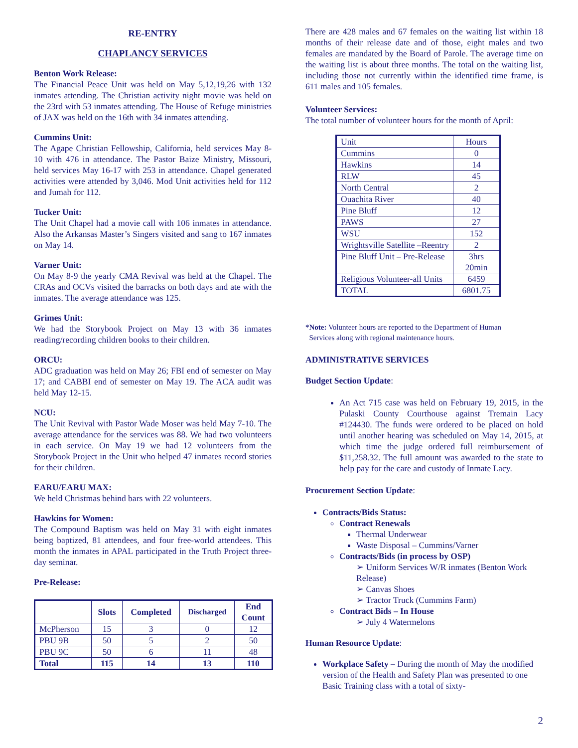RE-ENTRY
CHAPLANCY SERVICES
Benton Work Release:
The Financial Peace Unit was held on May 5,12,19,26 with 132 inmates attending. The Christian activity night movie was held on the 23rd with 53 inmates attending. The House of Refuge ministries of JAX was held on the 16th with 34 inmates attending.
Cummins Unit:
The Agape Christian Fellowship, California, held services May 8-10 with 476 in attendance. The Pastor Baize Ministry, Missouri, held services May 16-17 with 253 in attendance. Chapel generated activities were attended by 3,046. Mod Unit activities held for 112 and Jumah for 112.
Tucker Unit:
The Unit Chapel had a movie call with 106 inmates in attendance. Also the Arkansas Master’s Singers visited and sang to 167 inmates on May 14.
Varner Unit:
On May 8-9 the yearly CMA Revival was held at the Chapel. The CRAs and OCVs visited the barracks on both days and ate with the inmates. The average attendance was 125.
Grimes Unit:
We had the Storybook Project on May 13 with 36 inmates reading/recording children books to their children.
ORCU:
ADC graduation was held on May 26; FBI end of semester on May 17; and CABBI end of semester on May 19. The ACA audit was held May 12-15.
NCU:
The Unit Revival with Pastor Wade Moser was held May 7-10. The average attendance for the services was 88. We had two volunteers in each service. On May 19 we had 12 volunteers from the Storybook Project in the Unit who helped 47 inmates record stories for their children.
EARU/EARU MAX:
We held Christmas behind bars with 22 volunteers.
Hawkins for Women:
The Compound Baptism was held on May 31 with eight inmates being baptized, 81 attendees, and four free-world attendees. This month the inmates in APAL participated in the Truth Project three-day seminar.
Pre-Release:
| | Slots | Completed | Discharged | End Count |
| --- | --- | --- | --- | --- |
| McPherson | 15 | 3 | 0 | 12 |
| PBU 9B | 50 | 5 | 2 | 50 |
| PBU 9C | 50 | 6 | 11 | 48 |
| Total | 115 | 14 | 13 | 110 |
There are 428 males and 67 females on the waiting list within 18 months of their release date and of those, eight males and two females are mandated by the Board of Parole. The average time on the waiting list is about three months. The total on the waiting list, including those not currently within the identified time frame, is 611 males and 105 females.
Volunteer Services:
The total number of volunteer hours for the month of April:
| Unit | Hours |
| Cummins | 0 |
| Hawkins | 14 |
| RLW | 45 |
| North Central | 2 |
| Ouachita River | 40 |
| Pine Bluff | 12 |
| PAWS | 27 |
| WSU | 152 |
| Wrightsville Satellite –Reentry | 2 |
| Pine Bluff Unit – Pre-Release | 3hrs 20min |
| Religious Volunteer-all Units | 6459 |
| TOTAL | 6801.75 |
*Note: Volunteer hours are reported to the Department of Human
Services along with regional maintenance hours.
ADMINISTRATIVE SERVICES
Budget Section Update:
An Act 715 case was held on February 19, 2015, in the Pulaski County Courthouse against Tremain Lacy #124430. The funds were ordered to be placed on hold until another hearing was scheduled on May 14, 2015, at which time the judge ordered full reimbursement of $11,258.32. The full amount was awarded to the state to help pay for the care and custody of Inmate Lacy.
Procurement Section Update:
Contracts/Bids Status:
Contract Renewals
Thermal Underwear
Waste Disposal – Cummins/Varner
Contracts/Bids (in process by OSP)
➢ Uniform Services W/R inmates (Benton Work Release)
➢ Canvas Shoes
➢ Tractor Truck (Cummins Farm)
Contract Bids – In House
➢ July 4 Watermelons
Human Resource Update:
Workplace Safety – During the month of May the modified version of the Health and Safety Plan was presented to one Basic Training class with a total of sixty-
2